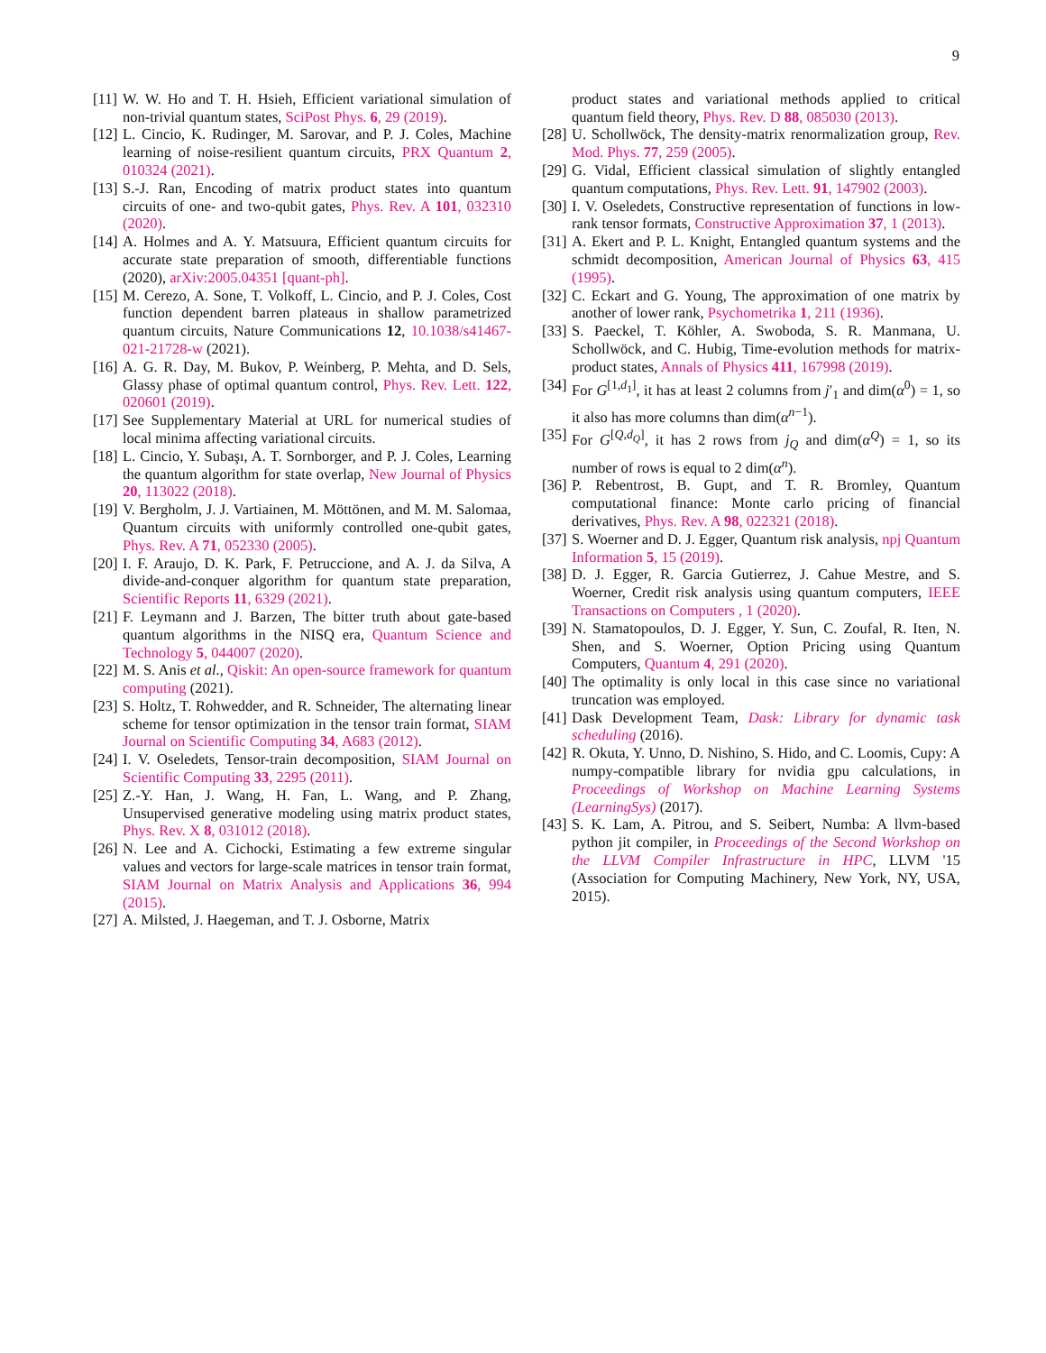9
[11] W. W. Ho and T. H. Hsieh, Efficient variational simulation of non-trivial quantum states, SciPost Phys. 6, 29 (2019).
[12] L. Cincio, K. Rudinger, M. Sarovar, and P. J. Coles, Machine learning of noise-resilient quantum circuits, PRX Quantum 2, 010324 (2021).
[13] S.-J. Ran, Encoding of matrix product states into quantum circuits of one- and two-qubit gates, Phys. Rev. A 101, 032310 (2020).
[14] A. Holmes and A. Y. Matsuura, Efficient quantum circuits for accurate state preparation of smooth, differentiable functions (2020), arXiv:2005.04351 [quant-ph].
[15] M. Cerezo, A. Sone, T. Volkoff, L. Cincio, and P. J. Coles, Cost function dependent barren plateaus in shallow parametrized quantum circuits, Nature Communications 12, 10.1038/s41467-021-21728-w (2021).
[16] A. G. R. Day, M. Bukov, P. Weinberg, P. Mehta, and D. Sels, Glassy phase of optimal quantum control, Phys. Rev. Lett. 122, 020601 (2019).
[17] See Supplementary Material at URL for numerical studies of local minima affecting variational circuits.
[18] L. Cincio, Y. Subaşı, A. T. Sornborger, and P. J. Coles, Learning the quantum algorithm for state overlap, New Journal of Physics 20, 113022 (2018).
[19] V. Bergholm, J. J. Vartiainen, M. Möttönen, and M. M. Salomaa, Quantum circuits with uniformly controlled one-qubit gates, Phys. Rev. A 71, 052330 (2005).
[20] I. F. Araujo, D. K. Park, F. Petruccione, and A. J. da Silva, A divide-and-conquer algorithm for quantum state preparation, Scientific Reports 11, 6329 (2021).
[21] F. Leymann and J. Barzen, The bitter truth about gate-based quantum algorithms in the NISQ era, Quantum Science and Technology 5, 044007 (2020).
[22] M. S. Anis et al., Qiskit: An open-source framework for quantum computing (2021).
[23] S. Holtz, T. Rohwedder, and R. Schneider, The alternating linear scheme for tensor optimization in the tensor train format, SIAM Journal on Scientific Computing 34, A683 (2012).
[24] I. V. Oseledets, Tensor-train decomposition, SIAM Journal on Scientific Computing 33, 2295 (2011).
[25] Z.-Y. Han, J. Wang, H. Fan, L. Wang, and P. Zhang, Unsupervised generative modeling using matrix product states, Phys. Rev. X 8, 031012 (2018).
[26] N. Lee and A. Cichocki, Estimating a few extreme singular values and vectors for large-scale matrices in tensor train format, SIAM Journal on Matrix Analysis and Applications 36, 994 (2015).
[27] A. Milsted, J. Haegeman, and T. J. Osborne, Matrix
product states and variational methods applied to critical quantum field theory, Phys. Rev. D 88, 085030 (2013).
[28] U. Schollwöck, The density-matrix renormalization group, Rev. Mod. Phys. 77, 259 (2005).
[29] G. Vidal, Efficient classical simulation of slightly entangled quantum computations, Phys. Rev. Lett. 91, 147902 (2003).
[30] I. V. Oseledets, Constructive representation of functions in low-rank tensor formats, Constructive Approximation 37, 1 (2013).
[31] A. Ekert and P. L. Knight, Entangled quantum systems and the schmidt decomposition, American Journal of Physics 63, 415 (1995).
[32] C. Eckart and G. Young, The approximation of one matrix by another of lower rank, Psychometrika 1, 211 (1936).
[33] S. Paeckel, T. Köhler, A. Swoboda, S. R. Manmana, U. Schollwöck, and C. Hubig, Time-evolution methods for matrix-product states, Annals of Physics 411, 167998 (2019).
[34] For G<sup>[1,d<sub>1</sub>]</sup>, it has at least 2 columns from j′<sub>1</sub> and dim(α<sup>0</sup>) = 1, so it also has more columns than dim(α<sup>n−1</sup>).
[35] For G<sup>[Q,d<sub>Q</sub>]</sup>, it has 2 rows from j<sub>Q</sub> and dim(α<sup>Q</sup>) = 1, so its number of rows is equal to 2 dim(α<sup>n</sup>).
[36] P. Rebentrost, B. Gupt, and T. R. Bromley, Quantum computational finance: Monte carlo pricing of financial derivatives, Phys. Rev. A 98, 022321 (2018).
[37] S. Woerner and D. J. Egger, Quantum risk analysis, npj Quantum Information 5, 15 (2019).
[38] D. J. Egger, R. Garcia Gutierrez, J. Cahue Mestre, and S. Woerner, Credit risk analysis using quantum computers, IEEE Transactions on Computers , 1 (2020).
[39] N. Stamatopoulos, D. J. Egger, Y. Sun, C. Zoufal, R. Iten, N. Shen, and S. Woerner, Option Pricing using Quantum Computers, Quantum 4, 291 (2020).
[40] The optimality is only local in this case since no variational truncation was employed.
[41] Dask Development Team, Dask: Library for dynamic task scheduling (2016).
[42] R. Okuta, Y. Unno, D. Nishino, S. Hido, and C. Loomis, Cupy: A numpy-compatible library for nvidia gpu calculations, in Proceedings of Workshop on Machine Learning Systems (LearningSys) (2017).
[43] S. K. Lam, A. Pitrou, and S. Seibert, Numba: A llvm-based python jit compiler, in Proceedings of the Second Workshop on the LLVM Compiler Infrastructure in HPC, LLVM '15 (Association for Computing Machinery, New York, NY, USA, 2015).